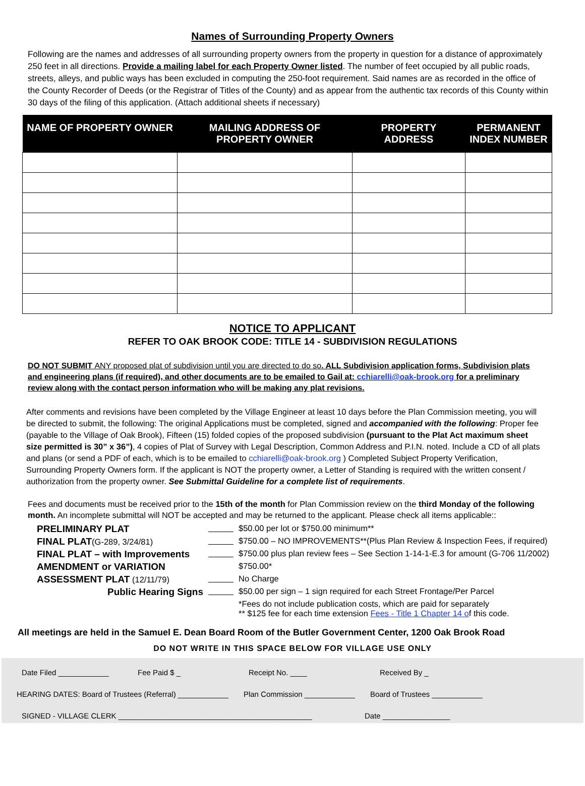Names of Surrounding Property Owners
Following are the names and addresses of all surrounding property owners from the property in question for a distance of approximately 250 feet in all directions. Provide a mailing label for each Property Owner listed. The number of feet occupied by all public roads, streets, alleys, and public ways has been excluded in computing the 250-foot requirement. Said names are as recorded in the office of the County Recorder of Deeds (or the Registrar of Titles of the County) and as appear from the authentic tax records of this County within 30 days of the filing of this application. (Attach additional sheets if necessary)
| NAME OF PROPERTY OWNER | MAILING ADDRESS OF PROPERTY OWNER | PROPERTY ADDRESS | PERMANENT INDEX NUMBER |
| --- | --- | --- | --- |
NOTICE TO APPLICANT
REFER TO OAK BROOK CODE: TITLE 14 - SUBDIVISION REGULATIONS
DO NOT SUBMIT ANY proposed plat of subdivision until you are directed to do so. ALL Subdivision application forms, Subdivision plats and engineering plans (if required), and other documents are to be emailed to Gail at: cchiarelli@oak-brook.org for a preliminary review along with the contact person information who will be making any plat revisions.
After comments and revisions have been completed by the Village Engineer at least 10 days before the Plan Commission meeting, you will be directed to submit, the following: The original Applications must be completed, signed and accompanied with the following: Proper fee (payable to the Village of Oak Brook), Fifteen (15) folded copies of the proposed subdivision (pursuant to the Plat Act maximum sheet size permitted is 30” x 36”), 4 copies of Plat of Survey with Legal Description, Common Address and P.I.N. noted. Include a CD of all plats and plans (or send a PDF of each, which is to be emailed to cchiarelli@oak-brook.org ) Completed Subject Property Verification, Surrounding Property Owners form. If the applicant is NOT the property owner, a Letter of Standing is required with the written consent / authorization from the property owner. See Submittal Guideline for a complete list of requirements.
Fees and documents must be received prior to the 15th of the month for Plan Commission review on the third Monday of the following month. An incomplete submittal will NOT be accepted and may be returned to the applicant. Please check all items applicable::
PRELIMINARY PLAT
$50.00 per lot or $750.00 minimum**
FINAL PLAT(G-289, 3/24/81)
$750.00 – NO IMPROVEMENTS**(Plus Plan Review & Inspection Fees, if required)
FINAL PLAT – with Improvements
$750.00 plus plan review fees – See Section 1-14-1-E.3 for amount (G-706 11/2002)
AMENDMENT or VARIATION
$750.00*
ASSESSMENT PLAT (12/11/79)
No Charge
Public Hearing Signs
$50.00 per sign – 1 sign required for each Street Frontage/Per Parcel
*Fees do not include publication costs, which are paid for separately
** $125 fee for each time extension Fees - Title 1 Chapter 14 of this code.
All meetings are held in the Samuel E. Dean Board Room of the Butler Government Center, 1200 Oak Brook Road
DO NOT WRITE IN THIS SPACE BELOW FOR VILLAGE USE ONLY
Date Filed ____________ Fee Paid $ _ Receipt No. ____ Received By _
HEARING DATES: Board of Trustees (Referral) ____________ Plan Commission ____________ Board of Trustees ____________
SIGNED - VILLAGE CLERK ______________________________________________ Date ________________